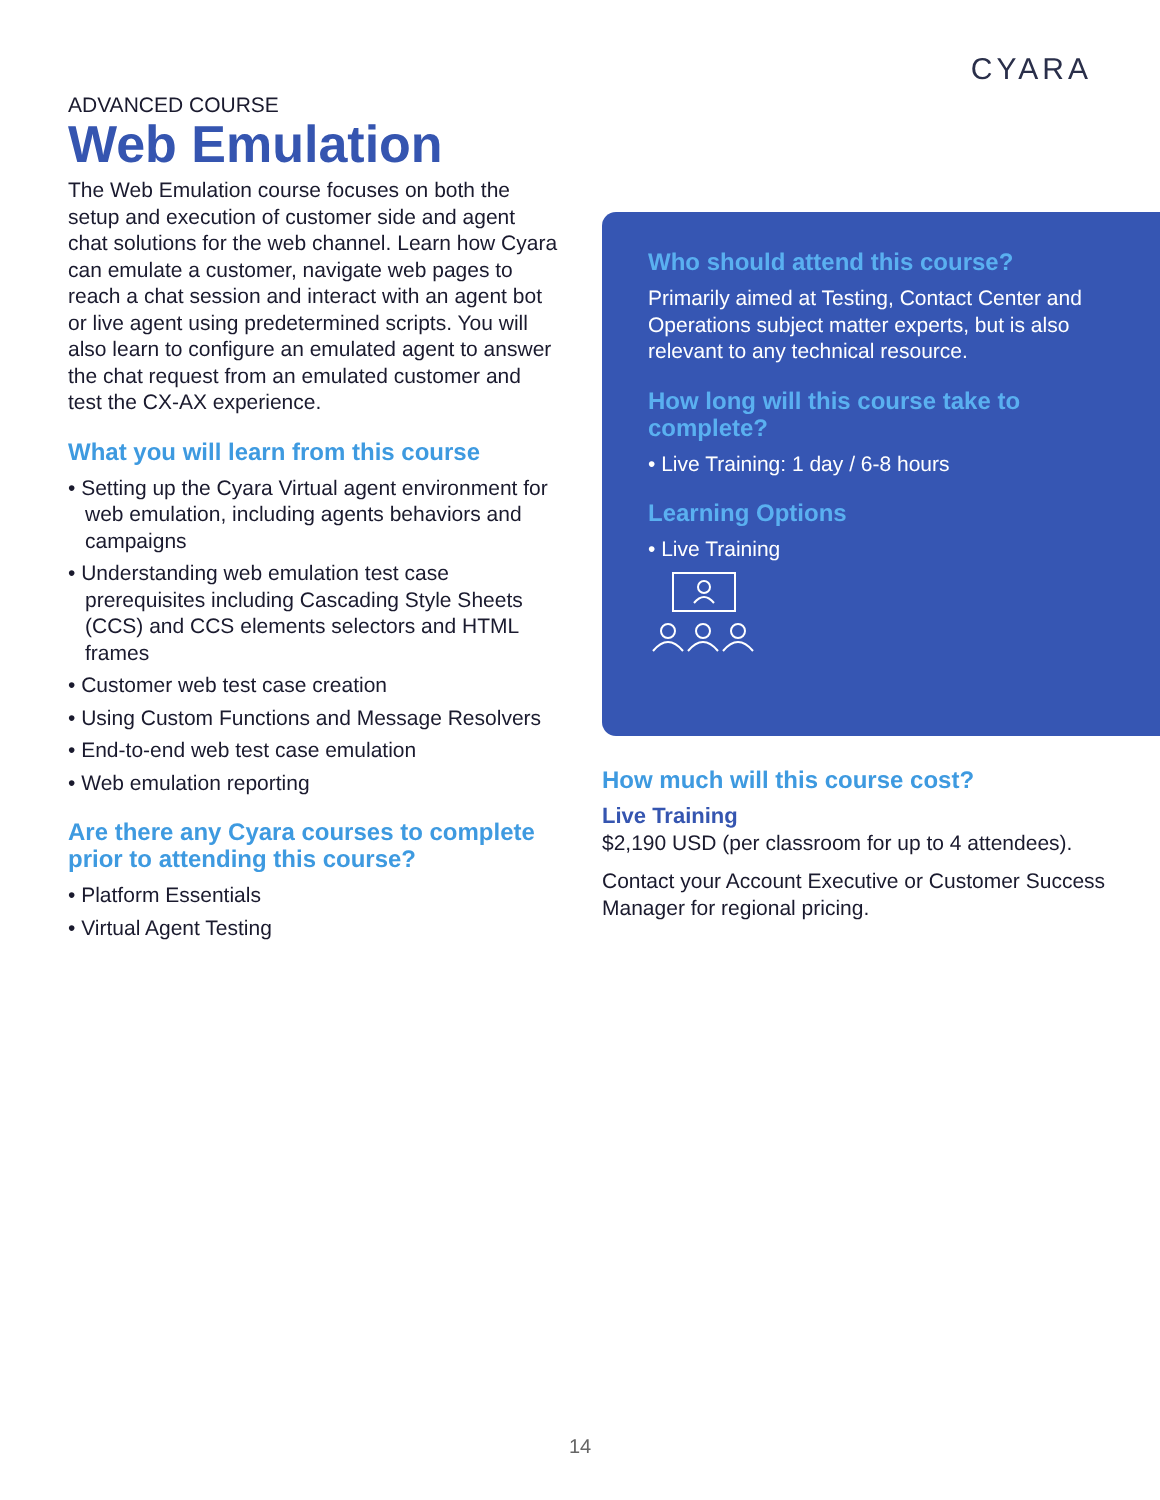CYARA
ADVANCED COURSE
Web Emulation
The Web Emulation course focuses on both the setup and execution of customer side and agent chat solutions for the web channel. Learn how Cyara can emulate a customer, navigate web pages to reach a chat session and interact with an agent bot or live agent using predetermined scripts. You will also learn to configure an emulated agent to answer the chat request from an emulated customer and test the CX-AX experience.
What you will learn from this course
• Setting up the Cyara Virtual agent environment for web emulation, including agents behaviors and campaigns
• Understanding web emulation test case prerequisites including Cascading Style Sheets (CCS) and CCS elements selectors and HTML frames
• Customer web test case creation
• Using Custom Functions and Message Resolvers
• End-to-end web test case emulation
• Web emulation reporting
Are there any Cyara courses to complete prior to attending this course?
• Platform Essentials
• Virtual Agent Testing
Who should attend this course?
Primarily aimed at Testing, Contact Center and Operations subject matter experts, but is also relevant to any technical resource.
How long will this course take to complete?
• Live Training: 1 day / 6-8 hours
Learning Options
• Live Training
How much will this course cost?
Live Training
$2,190 USD (per classroom for up to 4 attendees).
Contact your Account Executive or Customer Success Manager for regional pricing.
14